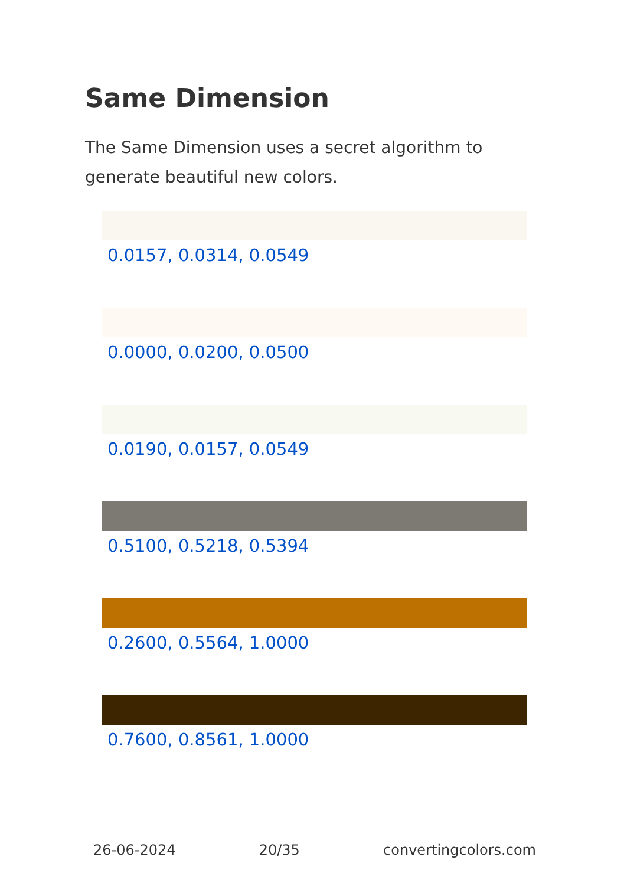Same Dimension
The Same Dimension uses a secret algorithm to generate beautiful new colors.
0.0157, 0.0314, 0.0549
0.0000, 0.0200, 0.0500
0.0190, 0.0157, 0.0549
0.5100, 0.5218, 0.5394
0.2600, 0.5564, 1.0000
0.7600, 0.8561, 1.0000
26-06-2024 20/35 convertingcolors.com